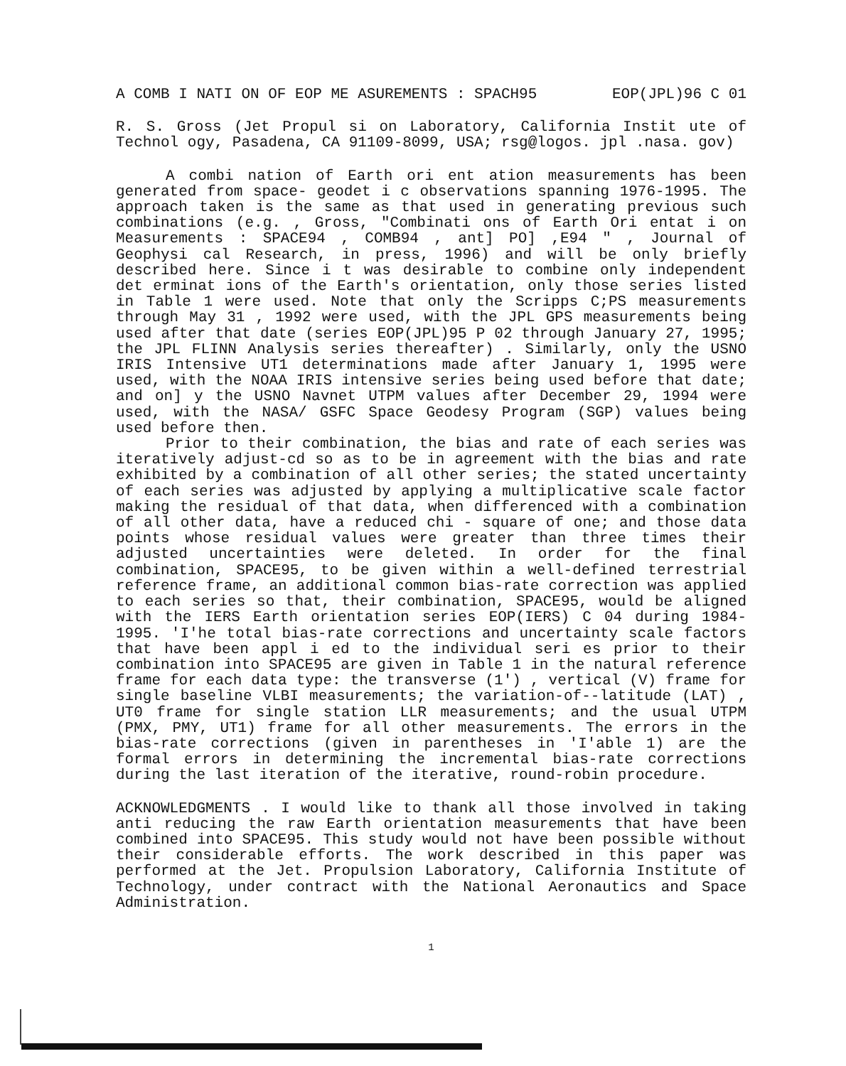A COMB I NATI ON OF EOP ME ASUREMENTS : SPACH95 EOP(JPL)96 C 01
R. S. Gross (Jet Propul si on Laboratory, California Instit ute of Technol ogy, Pasadena, CA 91109-8099, USA; rsg@logos. jpl .nasa. gov)
A combi nation of Earth ori ent ation measurements has been generated from space- geodet i c observations spanning 1976-1995. The approach taken is the same as that used in generating previous such combinations (e.g. , Gross, "Combinati ons of Earth Ori entat i on Measurements : SPACE94 , COMB94 , ant] PO] ,E94 " , Journal of Geophysi cal Research, in press, 1996) and will be only briefly described here. Since i t was desirable to combine only independent det erminat ions of the Earth's orientation, only those series listed in Table 1 were used. Note that only the Scripps C;PS measurements through May 31 , 1992 were used, with the JPL GPS measurements being used after that date (series EOP(JPL)95 P 02 through January 27, 1995; the JPL FLINN Analysis series thereafter) . Similarly, only the USNO IRIS Intensive UT1 determinations made after January 1, 1995 were used, with the NOAA IRIS intensive series being used before that date; and on] y the USNO Navnet UTPM values after December 29, 1994 were used, with the NASA/ GSFC Space Geodesy Program (SGP) values being used before then.
Prior to their combination, the bias and rate of each series was iteratively adjust-cd so as to be in agreement with the bias and rate exhibited by a combination of all other series; the stated uncertainty of each series was adjusted by applying a multiplicative scale factor making the residual of that data, when differenced with a combination of all other data, have a reduced chi - square of one; and those data points whose residual values were greater than three times their adjusted uncertainties were deleted. In order for the final combination, SPACE95, to be given within a well-defined terrestrial reference frame, an additional common bias-rate correction was applied to each series so that, their combination, SPACE95, would be aligned with the IERS Earth orientation series EOP(IERS) C 04 during 1984-1995. 'I'he total bias-rate corrections and uncertainty scale factors that have been appl i ed to the individual seri es prior to their combination into SPACE95 are given in Table 1 in the natural reference frame for each data type: the transverse (1') , vertical (V) frame for single baseline VLBI measurements; the variation-of--latitude (LAT) , UT0 frame for single station LLR measurements; and the usual UTPM (PMX, PMY, UT1) frame for all other measurements. The errors in the bias-rate corrections (given in parentheses in 'I'able 1) are the formal errors in determining the incremental bias-rate corrections during the last iteration of the iterative, round-robin procedure.
ACKNOWLEDGMENTS . I would like to thank all those involved in taking anti reducing the raw Earth orientation measurements that have been combined into SPACE95. This study would not have been possible without their considerable efforts. The work described in this paper was performed at the Jet. Propulsion Laboratory, California Institute of Technology, under contract with the National Aeronautics and Space Administration.
1